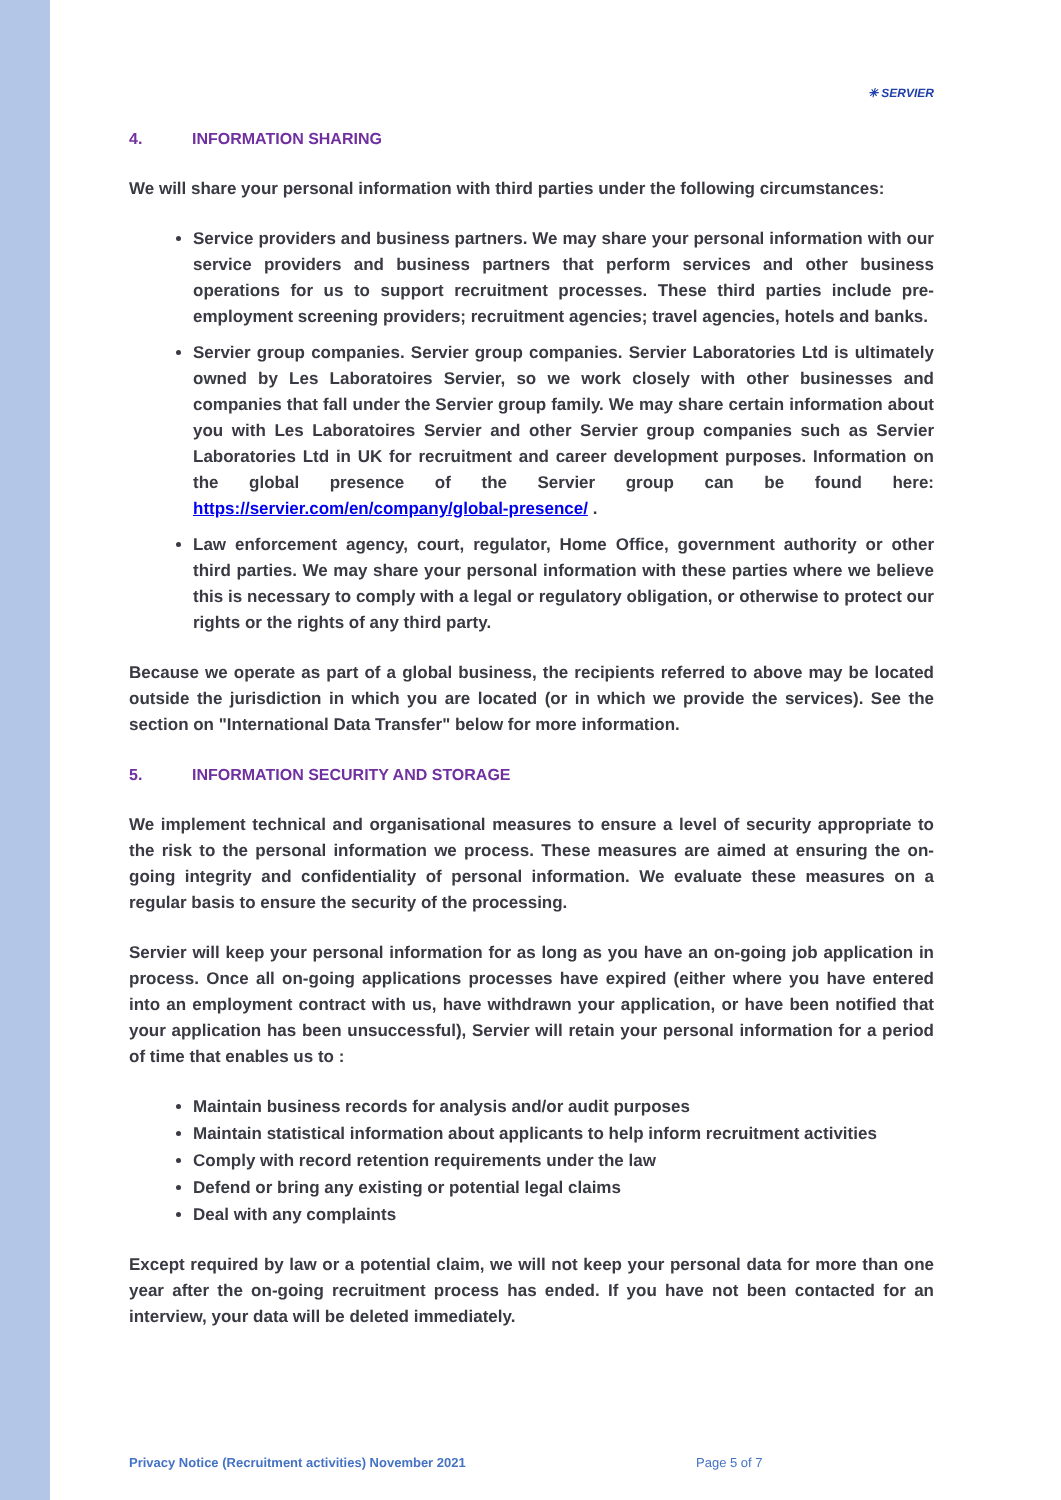✳ SERVIER
4. INFORMATION SHARING
We will share your personal information with third parties under the following circumstances:
Service providers and business partners. We may share your personal information with our service providers and business partners that perform services and other business operations for us to support recruitment processes. These third parties include pre-employment screening providers; recruitment agencies; travel agencies, hotels and banks.
Servier group companies. Servier group companies. Servier Laboratories Ltd is ultimately owned by Les Laboratoires Servier, so we work closely with other businesses and companies that fall under the Servier group family. We may share certain information about you with Les Laboratoires Servier and other Servier group companies such as Servier Laboratories Ltd in UK for recruitment and career development purposes. Information on the global presence of the Servier group can be found here: https://servier.com/en/company/global-presence/ .
Law enforcement agency, court, regulator, Home Office, government authority or other third parties. We may share your personal information with these parties where we believe this is necessary to comply with a legal or regulatory obligation, or otherwise to protect our rights or the rights of any third party.
Because we operate as part of a global business, the recipients referred to above may be located outside the jurisdiction in which you are located (or in which we provide the services). See the section on "International Data Transfer" below for more information.
5. INFORMATION SECURITY AND STORAGE
We implement technical and organisational measures to ensure a level of security appropriate to the risk to the personal information we process. These measures are aimed at ensuring the on-going integrity and confidentiality of personal information. We evaluate these measures on a regular basis to ensure the security of the processing.
Servier will keep your personal information for as long as you have an on-going job application in process. Once all on-going applications processes have expired (either where you have entered into an employment contract with us, have withdrawn your application, or have been notified that your application has been unsuccessful), Servier will retain your personal information for a period of time that enables us to :
Maintain business records for analysis and/or audit purposes
Maintain statistical information about applicants to help inform recruitment activities
Comply with record retention requirements under the law
Defend or bring any existing or potential legal claims
Deal with any complaints
Except required by law or a potential claim, we will not keep your personal data for more than one year after the on-going recruitment process has ended. If you have not been contacted for an interview, your data will be deleted immediately.
Privacy Notice (Recruitment activities) November 2021 Page 5 of 7